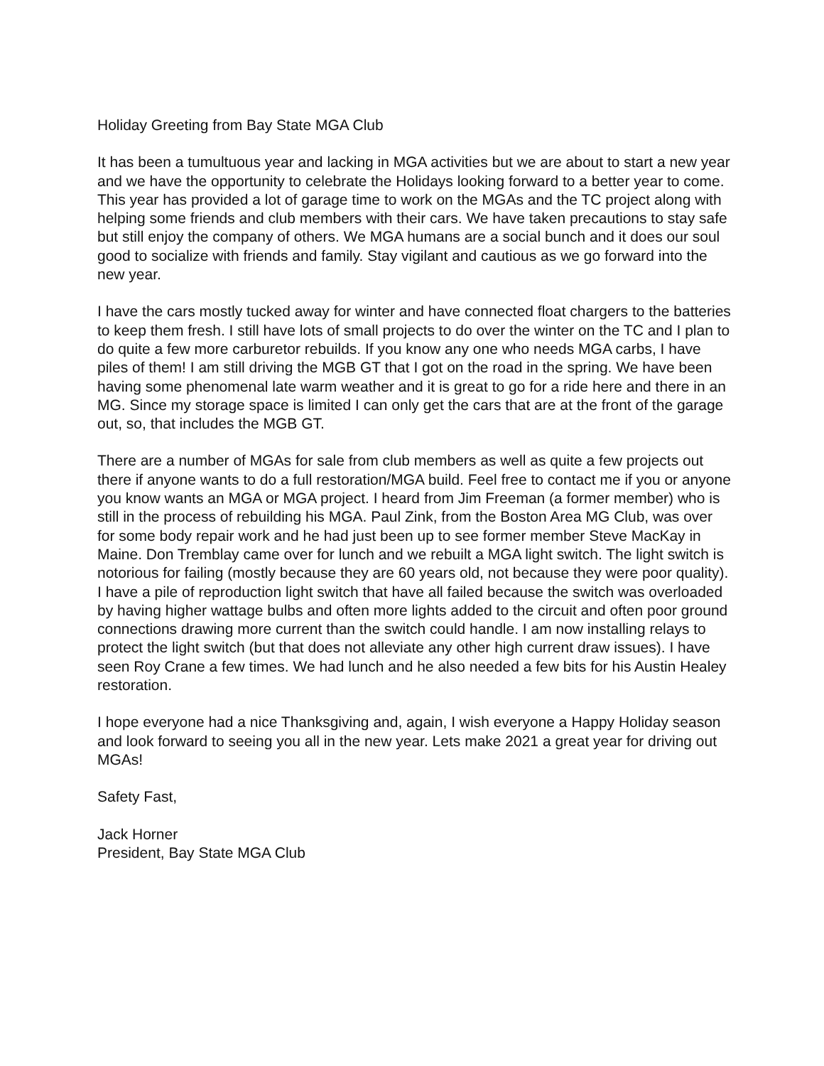Holiday Greeting from Bay State MGA Club
It has been a tumultuous year and lacking in MGA activities but we are about to start a new year and we have the opportunity to celebrate the Holidays looking forward to a better year to come. This year has provided a lot of garage time to work on the MGAs and the TC project along with helping some friends and club members with their cars. We have taken precautions to stay safe but still enjoy the company of others. We MGA humans are a social bunch and it does our soul good to socialize with friends and family. Stay vigilant and cautious as we go forward into the new year.
I have the cars mostly tucked away for winter and have connected float chargers to the batteries to keep them fresh. I still have lots of small projects to do over the winter on the TC and I plan to do quite a few more carburetor rebuilds. If you know any one who needs MGA carbs, I have piles of them! I am still driving the MGB GT that I got on the road in the spring. We have been having some phenomenal late warm weather and it is great to go for a ride here and there in an MG. Since my storage space is limited I can only get the cars that are at the front of the garage out, so, that includes the MGB GT.
There are a number of MGAs for sale from club members as well as quite a few projects out there if anyone wants to do a full restoration/MGA build. Feel free to contact me if you or anyone you know wants an MGA or MGA project. I heard from Jim Freeman (a former member) who is still in the process of rebuilding his MGA. Paul Zink, from the Boston Area MG Club, was over for some body repair work and he had just been up to see former member Steve MacKay in Maine. Don Tremblay came over for lunch and we rebuilt a MGA light switch. The light switch is notorious for failing (mostly because they are 60 years old, not because they were poor quality). I have a pile of reproduction light switch that have all failed because the switch was overloaded by having higher wattage bulbs and often more lights added to the circuit and often poor ground connections drawing more current than the switch could handle. I am now installing relays to protect the light switch (but that does not alleviate any other high current draw issues). I have seen Roy Crane a few times. We had lunch and he also needed a few bits for his Austin Healey restoration.
I hope everyone had a nice Thanksgiving and, again, I wish everyone a Happy Holiday season and look forward to seeing you all in the new year. Lets make 2021 a great year for driving out MGAs!
Safety Fast,
Jack Horner
President, Bay State MGA Club